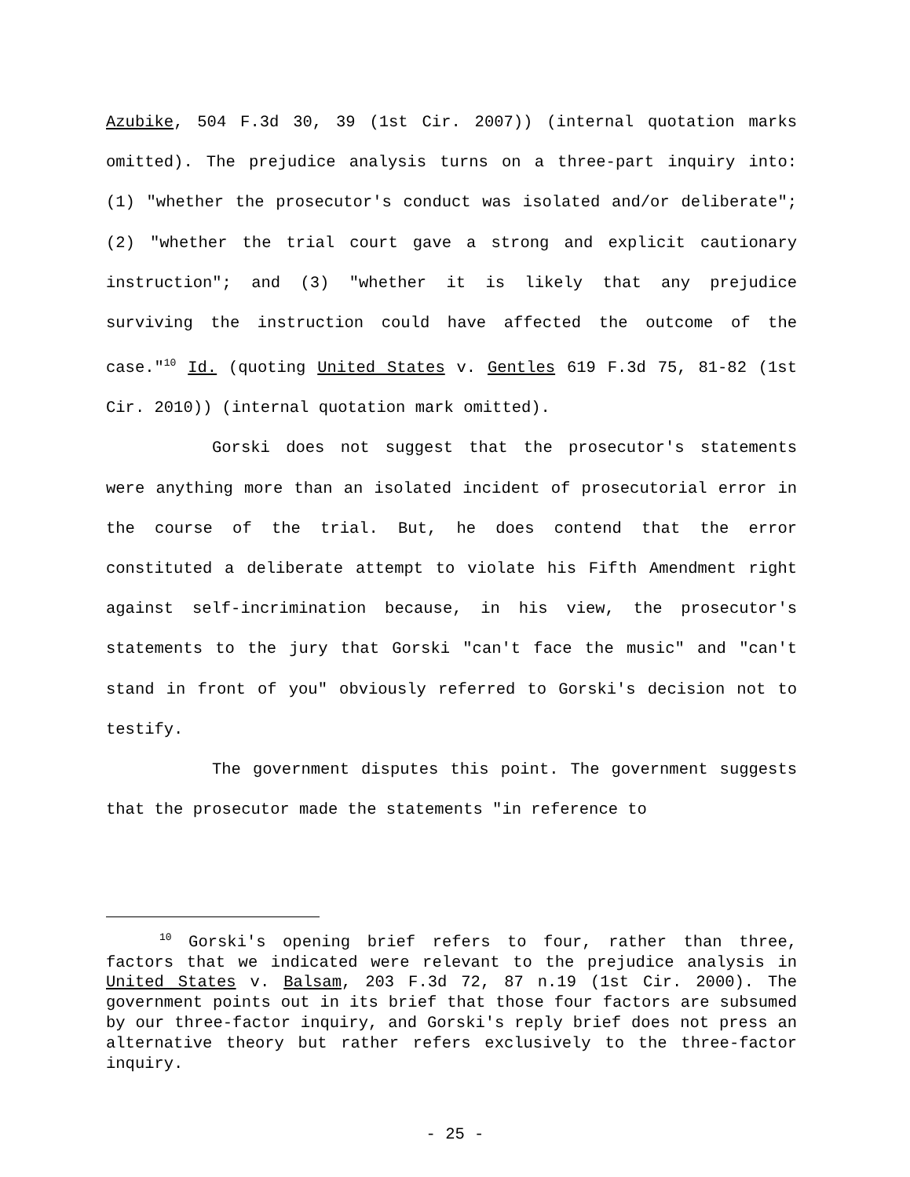Azubike, 504 F.3d 30, 39 (1st Cir. 2007)) (internal quotation marks omitted). The prejudice analysis turns on a three-part inquiry into: (1) "whether the prosecutor's conduct was isolated and/or deliberate"; (2) "whether the trial court gave a strong and explicit cautionary instruction"; and (3) "whether it is likely that any prejudice surviving the instruction could have affected the outcome of the case."<sup>10</sup> Id. (quoting United States v. Gentles 619 F.3d 75, 81-82 (1st Cir. 2010)) (internal quotation mark omitted).
Gorski does not suggest that the prosecutor's statements were anything more than an isolated incident of prosecutorial error in the course of the trial. But, he does contend that the error constituted a deliberate attempt to violate his Fifth Amendment right against self-incrimination because, in his view, the prosecutor's statements to the jury that Gorski "can't face the music" and "can't stand in front of you" obviously referred to Gorski's decision not to testify.
The government disputes this point. The government suggests that the prosecutor made the statements "in reference to
<sup>10</sup> Gorski's opening brief refers to four, rather than three, factors that we indicated were relevant to the prejudice analysis in United States v. Balsam, 203 F.3d 72, 87 n.19 (1st Cir. 2000). The government points out in its brief that those four factors are subsumed by our three-factor inquiry, and Gorski's reply brief does not press an alternative theory but rather refers exclusively to the three-factor inquiry.
- 25 -